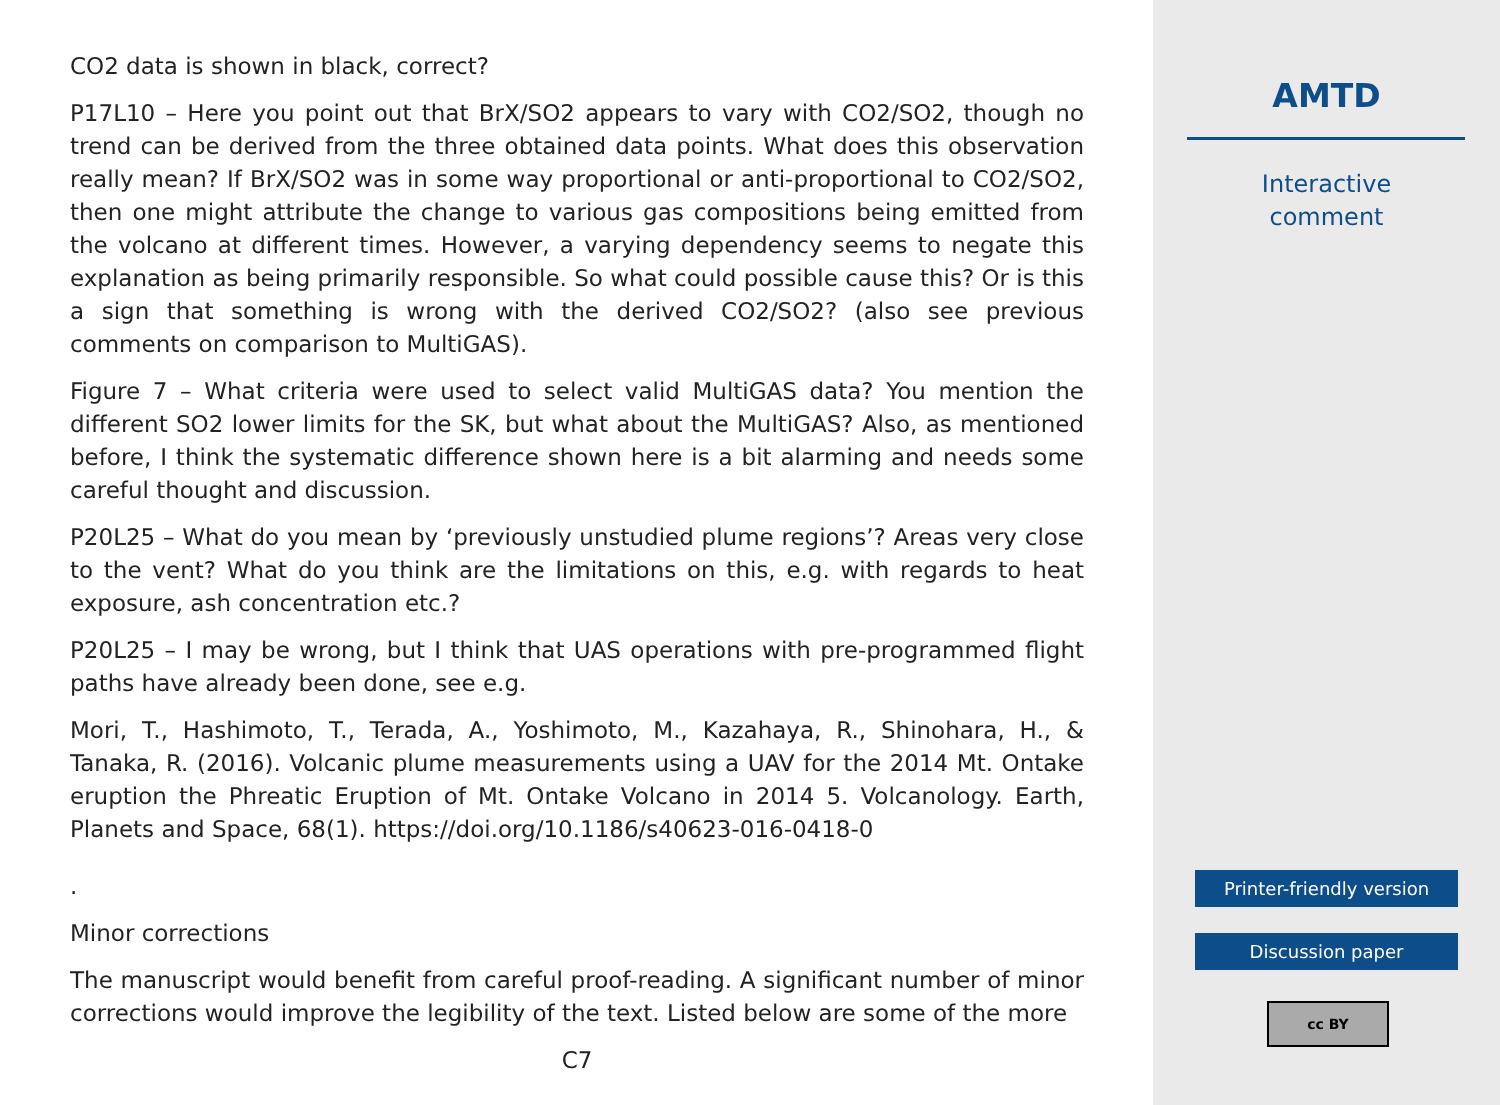CO2 data is shown in black, correct?
P17L10 – Here you point out that BrX/SO2 appears to vary with CO2/SO2, though no trend can be derived from the three obtained data points. What does this observation really mean? If BrX/SO2 was in some way proportional or anti-proportional to CO2/SO2, then one might attribute the change to various gas compositions being emitted from the volcano at different times. However, a varying dependency seems to negate this explanation as being primarily responsible. So what could possible cause this? Or is this a sign that something is wrong with the derived CO2/SO2? (also see previous comments on comparison to MultiGAS).
Figure 7 – What criteria were used to select valid MultiGAS data? You mention the different SO2 lower limits for the SK, but what about the MultiGAS? Also, as mentioned before, I think the systematic difference shown here is a bit alarming and needs some careful thought and discussion.
P20L25 – What do you mean by ‘previously unstudied plume regions’? Areas very close to the vent? What do you think are the limitations on this, e.g. with regards to heat exposure, ash concentration etc.?
P20L25 – I may be wrong, but I think that UAS operations with pre-programmed flight paths have already been done, see e.g.
Mori, T., Hashimoto, T., Terada, A., Yoshimoto, M., Kazahaya, R., Shinohara, H., & Tanaka, R. (2016). Volcanic plume measurements using a UAV for the 2014 Mt. Ontake eruption the Phreatic Eruption of Mt. Ontake Volcano in 2014 5. Volcanology. Earth, Planets and Space, 68(1). https://doi.org/10.1186/s40623-016-0418-0
.
Minor corrections
The manuscript would benefit from careful proof-reading. A significant number of minor corrections would improve the legibility of the text. Listed below are some of the more
C7
AMTD
Interactive
comment
Printer-friendly version
Discussion paper
cc BY